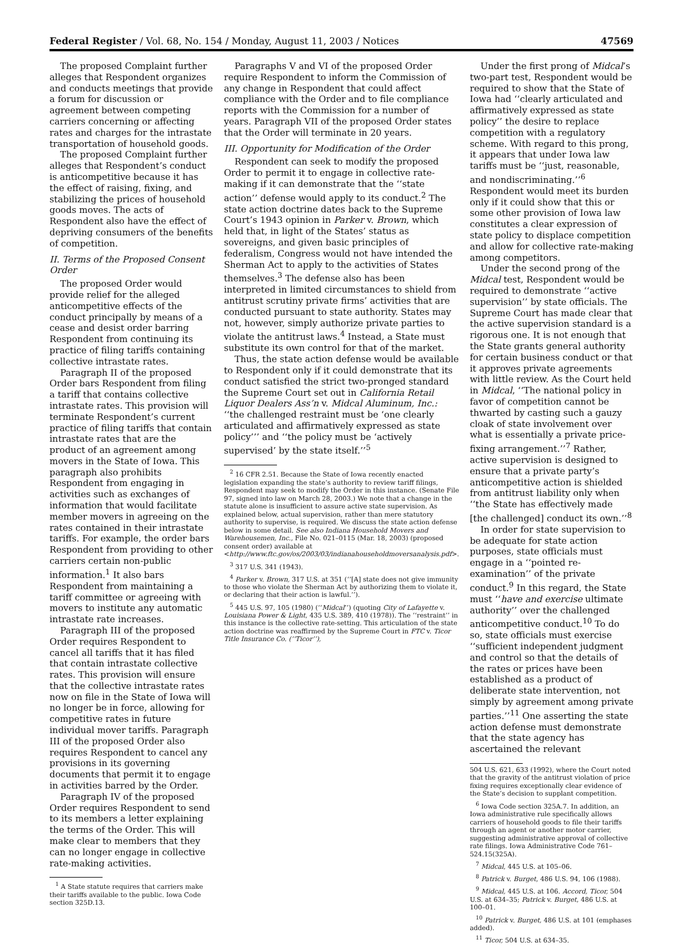Federal Register / Vol. 68, No. 154 / Monday, August 11, 2003 / Notices 47569
The proposed Complaint further alleges that Respondent organizes and conducts meetings that provide a forum for discussion or agreement between competing carriers concerning or affecting rates and charges for the intrastate transportation of household goods.
The proposed Complaint further alleges that Respondent’s conduct is anticompetitive because it has the effect of raising, fixing, and stabilizing the prices of household goods moves. The acts of Respondent also have the effect of depriving consumers of the benefits of competition.
II. Terms of the Proposed Consent Order
The proposed Order would provide relief for the alleged anticompetitive effects of the conduct principally by means of a cease and desist order barring Respondent from continuing its practice of filing tariffs containing collective intrastate rates.
Paragraph II of the proposed Order bars Respondent from filing a tariff that contains collective intrastate rates. This provision will terminate Respondent’s current practice of filing tariffs that contain intrastate rates that are the product of an agreement among movers in the State of Iowa. This paragraph also prohibits Respondent from engaging in activities such as exchanges of information that would facilitate member movers in agreeing on the rates contained in their intrastate tariffs. For example, the order bars Respondent from providing to other carriers certain non-public information.<sup>1</sup> It also bars Respondent from maintaining a tariff committee or agreeing with movers to institute any automatic intrastate rate increases.
Paragraph III of the proposed Order requires Respondent to cancel all tariffs that it has filed that contain intrastate collective rates. This provision will ensure that the collective intrastate rates now on file in the State of Iowa will no longer be in force, allowing for competitive rates in future individual mover tariffs. Paragraph III of the proposed Order also requires Respondent to cancel any provisions in its governing documents that permit it to engage in activities barred by the Order.
Paragraph IV of the proposed Order requires Respondent to send to its members a letter explaining the terms of the Order. This will make clear to members that they can no longer engage in collective rate-making activities.
<sup>1</sup> A State statute requires that carriers make their tariffs available to the public. Iowa Code section 325D.13.
Paragraphs V and VI of the proposed Order require Respondent to inform the Commission of any change in Respondent that could affect compliance with the Order and to file compliance reports with the Commission for a number of years. Paragraph VII of the proposed Order states that the Order will terminate in 20 years.
III. Opportunity for Modification of the Order
Respondent can seek to modify the proposed Order to permit it to engage in collective rate-making if it can demonstrate that the ‘‘state action’’ defense would apply to its conduct.<sup>2</sup> The state action doctrine dates back to the Supreme Court’s 1943 opinion in Parker v. Brown, which held that, in light of the States’ status as sovereigns, and given basic principles of federalism, Congress would not have intended the Sherman Act to apply to the activities of States themselves.<sup>3</sup> The defense also has been interpreted in limited circumstances to shield from antitrust scrutiny private firms’ activities that are conducted pursuant to state authority. States may not, however, simply authorize private parties to violate the antitrust laws.<sup>4</sup> Instead, a State must substitute its own control for that of the market.
Thus, the state action defense would be available to Respondent only if it could demonstrate that its conduct satisfied the strict two-pronged standard the Supreme Court set out in California Retail Liquor Dealers Ass’n v. Midcal Aluminum, Inc.: ‘‘the challenged restraint must be ‘one clearly articulated and affirmatively expressed as state policy’’’ and ‘‘the policy must be ‘actively supervised’ by the state itself.’’<sup>5</sup>
<sup>2</sup> 16 CFR 2.51. Because the State of Iowa recently enacted legislation expanding the state’s authority to review tariff filings, Respondent may seek to modify the Order in this instance. (Senate File 97, signed into law on March 28, 2003.) We note that a change in the statute alone is insufficient to assure active state supervision. As explained below, actual supervision, rather than mere statutory authority to supervise, is required. We discuss the state action defense below in some detail. See also Indiana Household Movers and Warehousemen, Inc., File No. 021–0115 (Mar. 18, 2003) (proposed consent order) available at <http://www.ftc.gov/os/2003/03/indianahouseholdmoversanalysis.pdf>.
<sup>3</sup> 317 U.S. 341 (1943).
<sup>4</sup> Parker v. Brown, 317 U.S. at 351 (‘‘[A] state does not give immunity to those who violate the Sherman Act by authorizing them to violate it, or declaring that their action is lawful.’’).
<sup>5</sup> 445 U.S. 97, 105 (1980) (‘‘Midcal’’) (quoting City of Lafayette v. Louisiana Power & Light, 435 U.S. 389, 410 (1978)). The ‘‘restraint’’ in this instance is the collective rate-setting. This articulation of the state action doctrine was reaffirmed by the Supreme Court in FTC v. Ticor Title Insurance Co. (‘‘Ticor’’),
Under the first prong of Midcal’s two-part test, Respondent would be required to show that the State of Iowa had ‘‘clearly articulated and affirmatively expressed as state policy’’ the desire to replace competition with a regulatory scheme. With regard to this prong, it appears that under Iowa law tariffs must be ‘‘just, reasonable, and nondiscriminating.’’<sup>6</sup> Respondent would meet its burden only if it could show that this or some other provision of Iowa law constitutes a clear expression of state policy to displace competition and allow for collective rate-making among competitors.
Under the second prong of the Midcal test, Respondent would be required to demonstrate ‘‘active supervision’’ by state officials. The Supreme Court has made clear that the active supervision standard is a rigorous one. It is not enough that the State grants general authority for certain business conduct or that it approves private agreements with little review. As the Court held in Midcal, ‘‘The national policy in favor of competition cannot be thwarted by casting such a gauzy cloak of state involvement over what is essentially a private price-fixing arrangement.’’<sup>7</sup> Rather, active supervision is designed to ensure that a private party’s anticompetitive action is shielded from antitrust liability only when ‘‘the State has effectively made [the challenged] conduct its own.’’<sup>8</sup>
In order for state supervision to be adequate for state action purposes, state officials must engage in a ‘‘pointed re-examination’’ of the private conduct.<sup>9</sup> In this regard, the State must ‘‘have and exercise ultimate authority’’ over the challenged anticompetitive conduct.<sup>10</sup> To do so, state officials must exercise ‘‘sufficient independent judgment and control so that the details of the rates or prices have been established as a product of deliberate state intervention, not simply by agreement among private parties.’’<sup>11</sup> One asserting the state action defense must demonstrate that the state agency has ascertained the relevant
504 U.S. 621, 633 (1992), where the Court noted that the gravity of the antitrust violation of price fixing requires exceptionally clear evidence of the State’s decision to supplant competition.
<sup>6</sup> Iowa Code section 325A.7. In addition, an Iowa administrative rule specifically allows carriers of household goods to file their tariffs through an agent or another motor carrier, suggesting administrative approval of collective rate filings. Iowa Administrative Code 761–524.15(325A).
<sup>7</sup> Midcal, 445 U.S. at 105–06.
<sup>8</sup> Patrick v. Burget, 486 U.S. 94, 106 (1988).
<sup>9</sup> Midcal, 445 U.S. at 106. Accord, Ticor, 504 U.S. at 634–35; Patrick v. Burget, 486 U.S. at 100–01.
<sup>10</sup> Patrick v. Burget, 486 U.S. at 101 (emphases added).
<sup>11</sup> Ticor, 504 U.S. at 634–35.